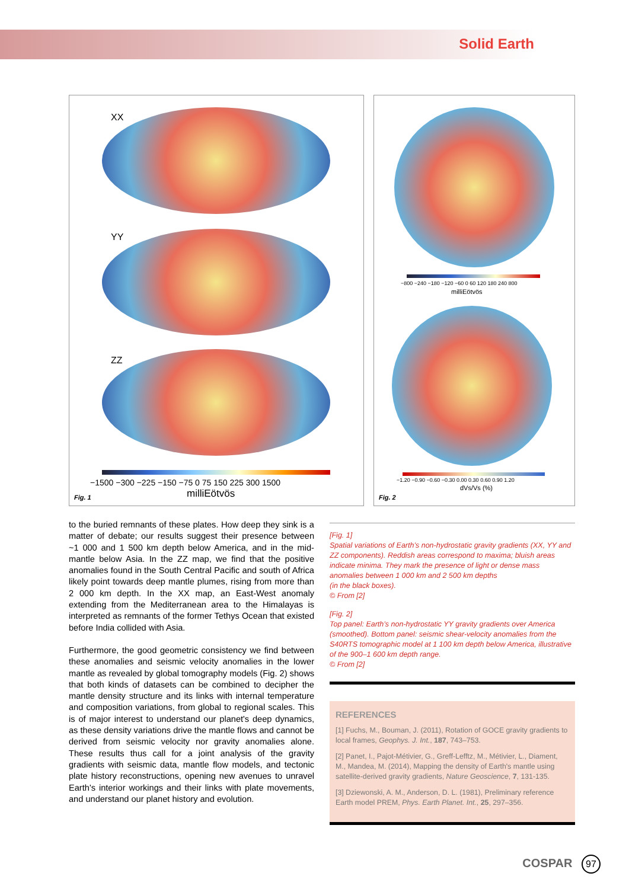Solid Earth
XX
YY
ZZ
−1500 −300 −225 −150 −75 0 75 150 225 300 1500
milliEötvös
Fig. 1
−800 −240 −180 −120 −60 0 60 120 180 240 800
milliEötvös
−1.20 −0.90 −0.60 −0.30 0.00 0.30 0.60 0.90 1.20
dVs/Vs (%)
Fig. 2
to the buried remnants of these plates. How deep they sink is a matter of debate; our results suggest their presence between ~1 000 and 1 500 km depth below America, and in the mid-mantle below Asia. In the ZZ map, we find that the positive anomalies found in the South Central Pacific and south of Africa likely point towards deep mantle plumes, rising from more than 2 000 km depth. In the XX map, an East-West anomaly extending from the Mediterranean area to the Himalayas is interpreted as remnants of the former Tethys Ocean that existed before India collided with Asia.
Furthermore, the good geometric consistency we find between these anomalies and seismic velocity anomalies in the lower mantle as revealed by global tomography models (Fig. 2) shows that both kinds of datasets can be combined to decipher the mantle density structure and its links with internal temperature and composition variations, from global to regional scales. This is of major interest to understand our planet's deep dynamics, as these density variations drive the mantle flows and cannot be derived from seismic velocity nor gravity anomalies alone. These results thus call for a joint analysis of the gravity gradients with seismic data, mantle flow models, and tectonic plate history reconstructions, opening new avenues to unravel Earth's interior workings and their links with plate movements, and understand our planet history and evolution.
[Fig. 1]
Spatial variations of Earth’s non-hydrostatic gravity gradients (XX, YY and ZZ components). Reddish areas correspond to maxima; bluish areas indicate minima. They mark the presence of light or dense mass anomalies between 1 000 km and 2 500 km depths
(in the black boxes).
© From [2]
[Fig. 2]
Top panel: Earth’s non-hydrostatic YY gravity gradients over America (smoothed). Bottom panel: seismic shear-velocity anomalies from the S40RTS tomographic model at 1 100 km depth below America, illustrative of the 900–1 600 km depth range.
© From [2]
REFERENCES
[1] Fuchs, M., Bouman, J. (2011), Rotation of GOCE gravity gradients to local frames, Geophys. J. Int., 187, 743–753.
[2] Panet, I., Pajot-Métivier, G., Greff-Lefftz, M., Métivier, L., Diament, M., Mandea, M. (2014), Mapping the density of Earth's mantle using satellite-derived gravity gradients, Nature Geoscience, 7, 131-135.
[3] Dziewonski, A. M., Anderson, D. L. (1981), Preliminary reference Earth model PREM, Phys. Earth Planet. Int., 25, 297–356.
COSPAR 97